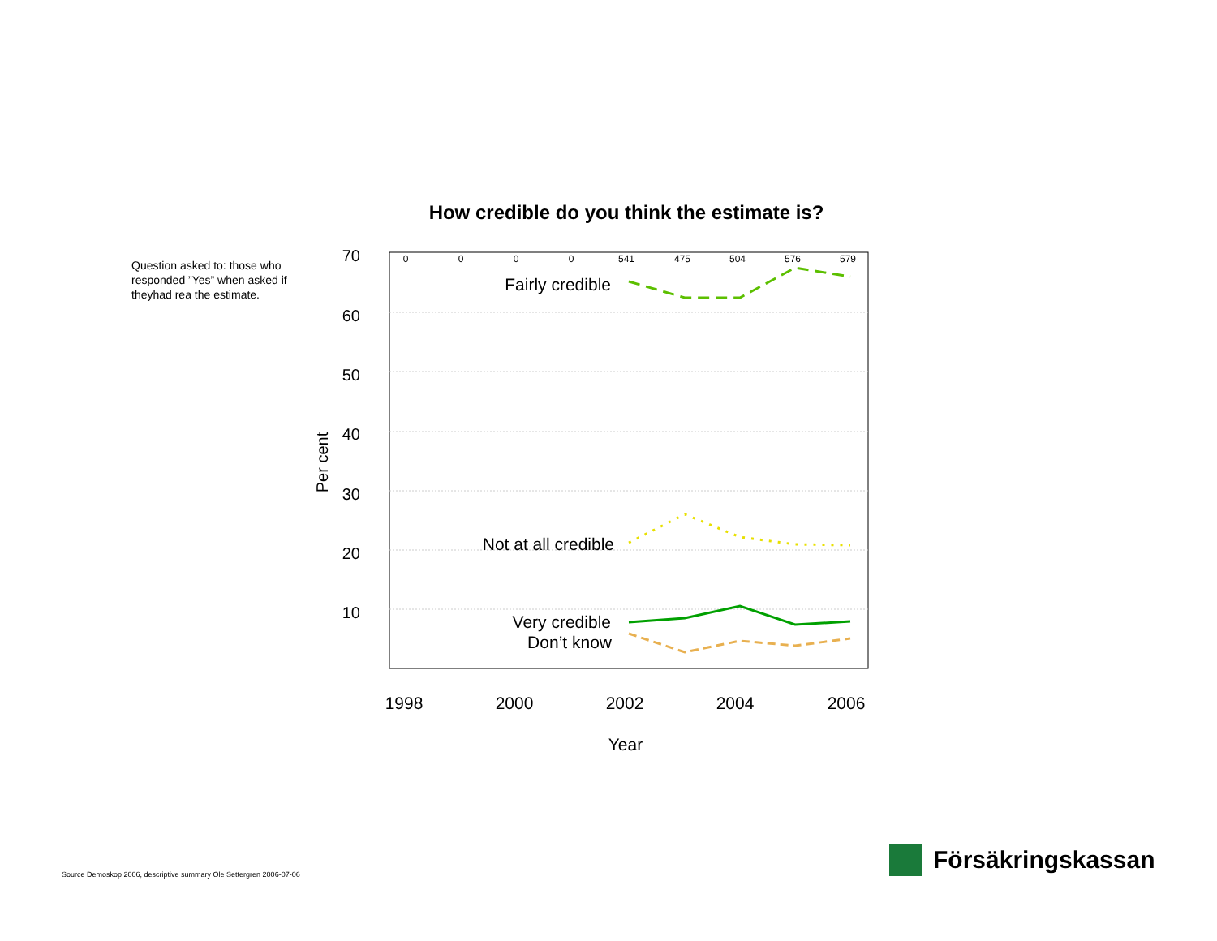Question asked to: those who responded ”Yes” when asked if theyhad rea the estimate.
How credible do you think the estimate is?
70
60
50
40
30
20
10
Per cent
0
0
0
0
541
475
504
576
579
1998
2000
2002
2004
2006
Year
Fairly credible
Not at all credible
Very credible
Don’t know
Source Demoskop 2006, descriptive summary Ole Settergren 2006-07-06
Försäkringskassan